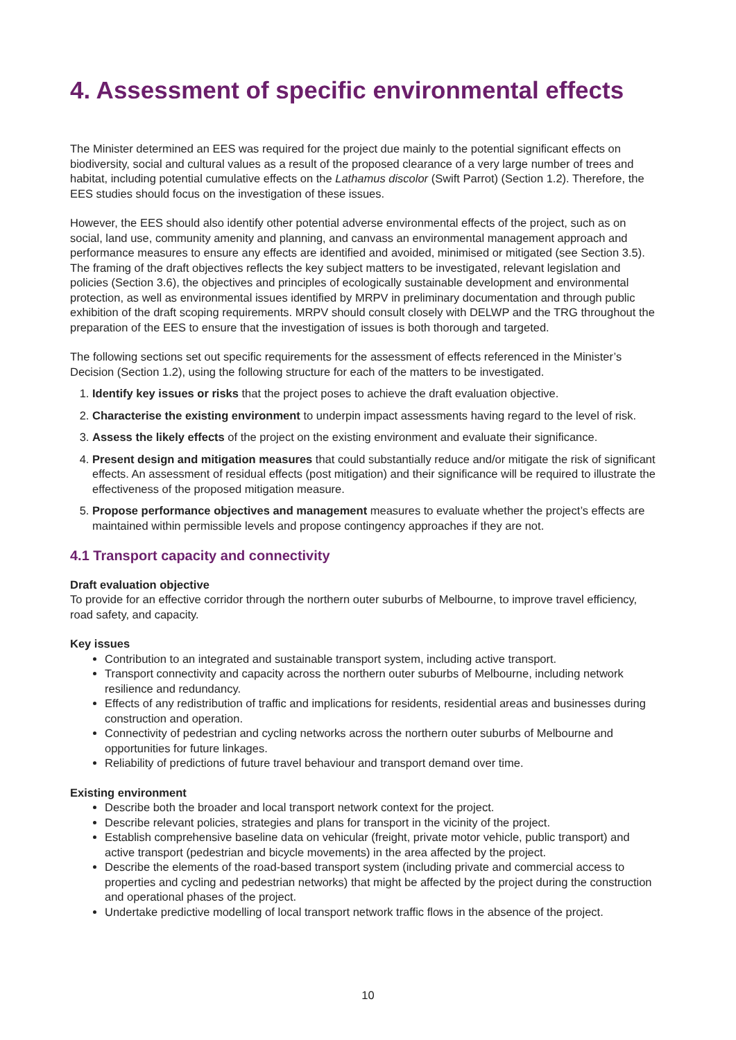4. Assessment of specific environmental effects
The Minister determined an EES was required for the project due mainly to the potential significant effects on biodiversity, social and cultural values as a result of the proposed clearance of a very large number of trees and habitat, including potential cumulative effects on the Lathamus discolor (Swift Parrot) (Section 1.2). Therefore, the EES studies should focus on the investigation of these issues.
However, the EES should also identify other potential adverse environmental effects of the project, such as on social, land use, community amenity and planning, and canvass an environmental management approach and performance measures to ensure any effects are identified and avoided, minimised or mitigated (see Section 3.5). The framing of the draft objectives reflects the key subject matters to be investigated, relevant legislation and policies (Section 3.6), the objectives and principles of ecologically sustainable development and environmental protection, as well as environmental issues identified by MRPV in preliminary documentation and through public exhibition of the draft scoping requirements. MRPV should consult closely with DELWP and the TRG throughout the preparation of the EES to ensure that the investigation of issues is both thorough and targeted.
The following sections set out specific requirements for the assessment of effects referenced in the Minister’s Decision (Section 1.2), using the following structure for each of the matters to be investigated.
1. Identify key issues or risks that the project poses to achieve the draft evaluation objective.
2. Characterise the existing environment to underpin impact assessments having regard to the level of risk.
3. Assess the likely effects of the project on the existing environment and evaluate their significance.
4. Present design and mitigation measures that could substantially reduce and/or mitigate the risk of significant effects. An assessment of residual effects (post mitigation) and their significance will be required to illustrate the effectiveness of the proposed mitigation measure.
5. Propose performance objectives and management measures to evaluate whether the project’s effects are maintained within permissible levels and propose contingency approaches if they are not.
4.1 Transport capacity and connectivity
Draft evaluation objective
To provide for an effective corridor through the northern outer suburbs of Melbourne, to improve travel efficiency, road safety, and capacity.
Key issues
Contribution to an integrated and sustainable transport system, including active transport.
Transport connectivity and capacity across the northern outer suburbs of Melbourne, including network resilience and redundancy.
Effects of any redistribution of traffic and implications for residents, residential areas and businesses during construction and operation.
Connectivity of pedestrian and cycling networks across the northern outer suburbs of Melbourne and opportunities for future linkages.
Reliability of predictions of future travel behaviour and transport demand over time.
Existing environment
Describe both the broader and local transport network context for the project.
Describe relevant policies, strategies and plans for transport in the vicinity of the project.
Establish comprehensive baseline data on vehicular (freight, private motor vehicle, public transport) and active transport (pedestrian and bicycle movements) in the area affected by the project.
Describe the elements of the road-based transport system (including private and commercial access to properties and cycling and pedestrian networks) that might be affected by the project during the construction and operational phases of the project.
Undertake predictive modelling of local transport network traffic flows in the absence of the project.
10